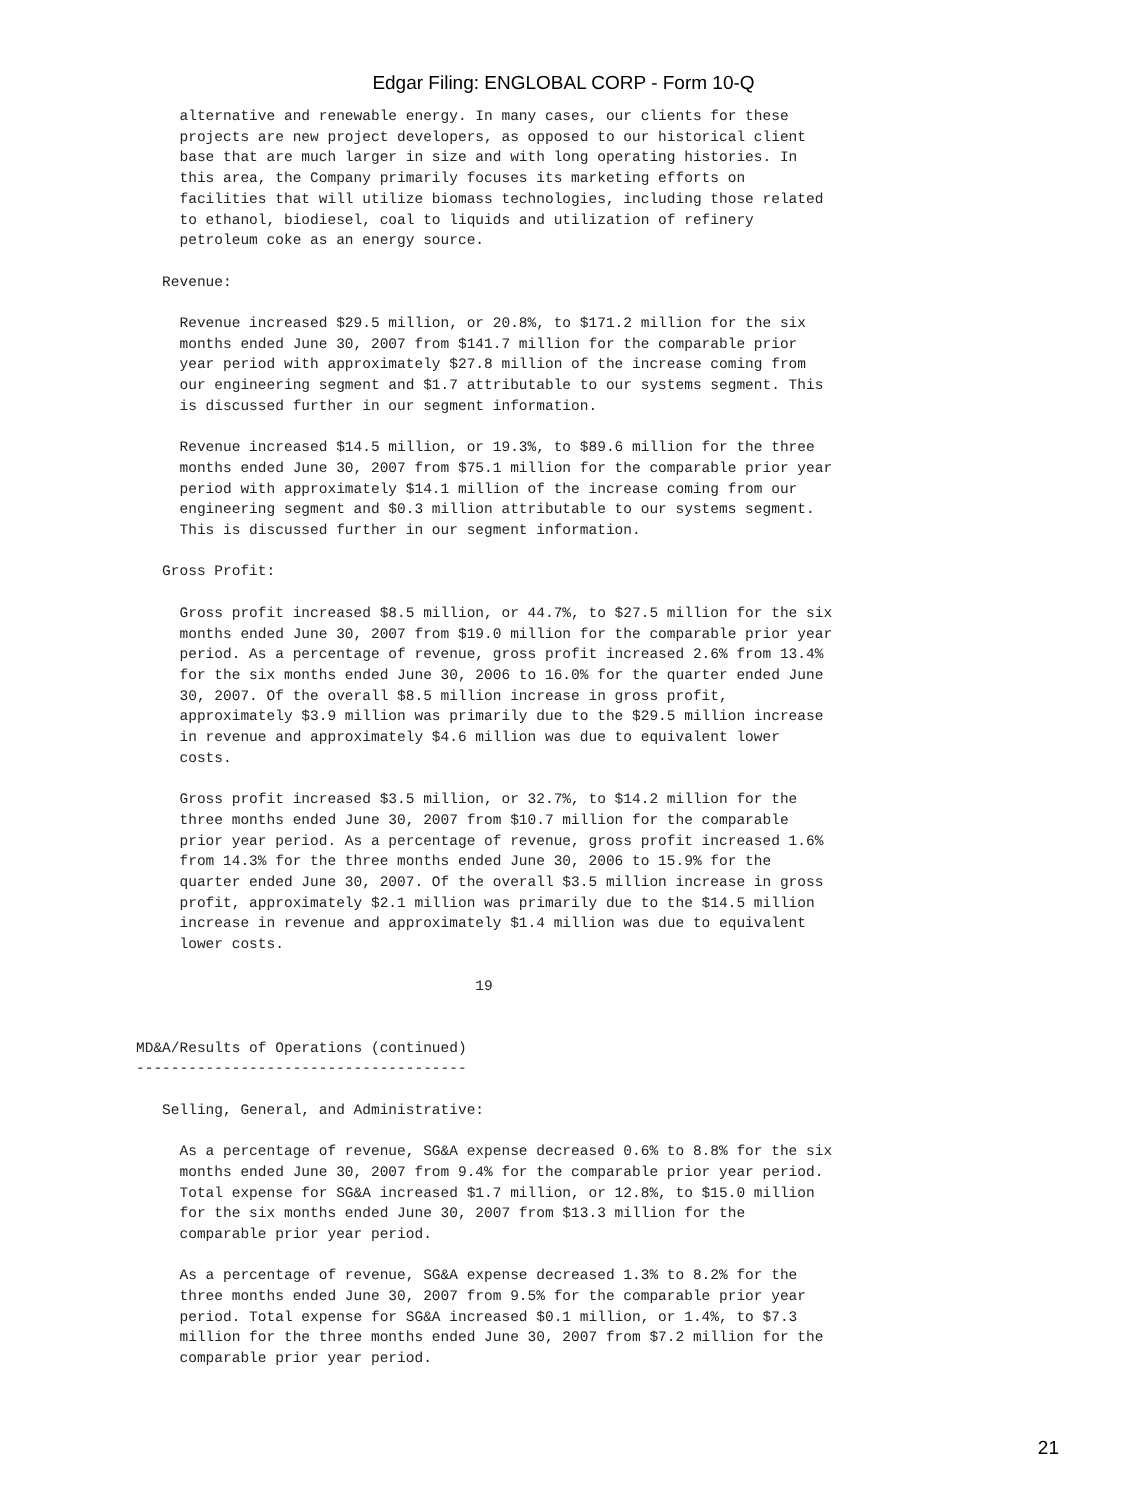Edgar Filing: ENGLOBAL CORP - Form 10-Q
     alternative and renewable energy. In many cases, our clients for these
     projects are new project developers, as opposed to our historical client
     base that are much larger in size and with long operating histories. In
     this area, the Company primarily focuses its marketing efforts on
     facilities that will utilize biomass technologies, including those related
     to ethanol, biodiesel, coal to liquids and utilization of refinery
     petroleum coke as an energy source.

   Revenue:

     Revenue increased $29.5 million, or 20.8%, to $171.2 million for the six
     months ended June 30, 2007 from $141.7 million for the comparable prior
     year period with approximately $27.8 million of the increase coming from
     our engineering segment and $1.7 attributable to our systems segment. This
     is discussed further in our segment information.

     Revenue increased $14.5 million, or 19.3%, to $89.6 million for the three
     months ended June 30, 2007 from $75.1 million for the comparable prior year
     period with approximately $14.1 million of the increase coming from our
     engineering segment and $0.3 million attributable to our systems segment.
     This is discussed further in our segment information.

   Gross Profit:

     Gross profit increased $8.5 million, or 44.7%, to $27.5 million for the six
     months ended June 30, 2007 from $19.0 million for the comparable prior year
     period. As a percentage of revenue, gross profit increased 2.6% from 13.4%
     for the six months ended June 30, 2006 to 16.0% for the quarter ended June
     30, 2007. Of the overall $8.5 million increase in gross profit,
     approximately $3.9 million was primarily due to the $29.5 million increase
     in revenue and approximately $4.6 million was due to equivalent lower
     costs.

     Gross profit increased $3.5 million, or 32.7%, to $14.2 million for the
     three months ended June 30, 2007 from $10.7 million for the comparable
     prior year period. As a percentage of revenue, gross profit increased 1.6%
     from 14.3% for the three months ended June 30, 2006 to 15.9% for the
     quarter ended June 30, 2007. Of the overall $3.5 million increase in gross
     profit, approximately $2.1 million was primarily due to the $14.5 million
     increase in revenue and approximately $1.4 million was due to equivalent
     lower costs.

                                       19


MD&A/Results of Operations (continued)
--------------------------------------

   Selling, General, and Administrative:

     As a percentage of revenue, SG&A expense decreased 0.6% to 8.8% for the six
     months ended June 30, 2007 from 9.4% for the comparable prior year period.
     Total expense for SG&A increased $1.7 million, or 12.8%, to $15.0 million
     for the six months ended June 30, 2007 from $13.3 million for the
     comparable prior year period.

     As a percentage of revenue, SG&A expense decreased 1.3% to 8.2% for the
     three months ended June 30, 2007 from 9.5% for the comparable prior year
     period. Total expense for SG&A increased $0.1 million, or 1.4%, to $7.3
     million for the three months ended June 30, 2007 from $7.2 million for the
     comparable prior year period.
21